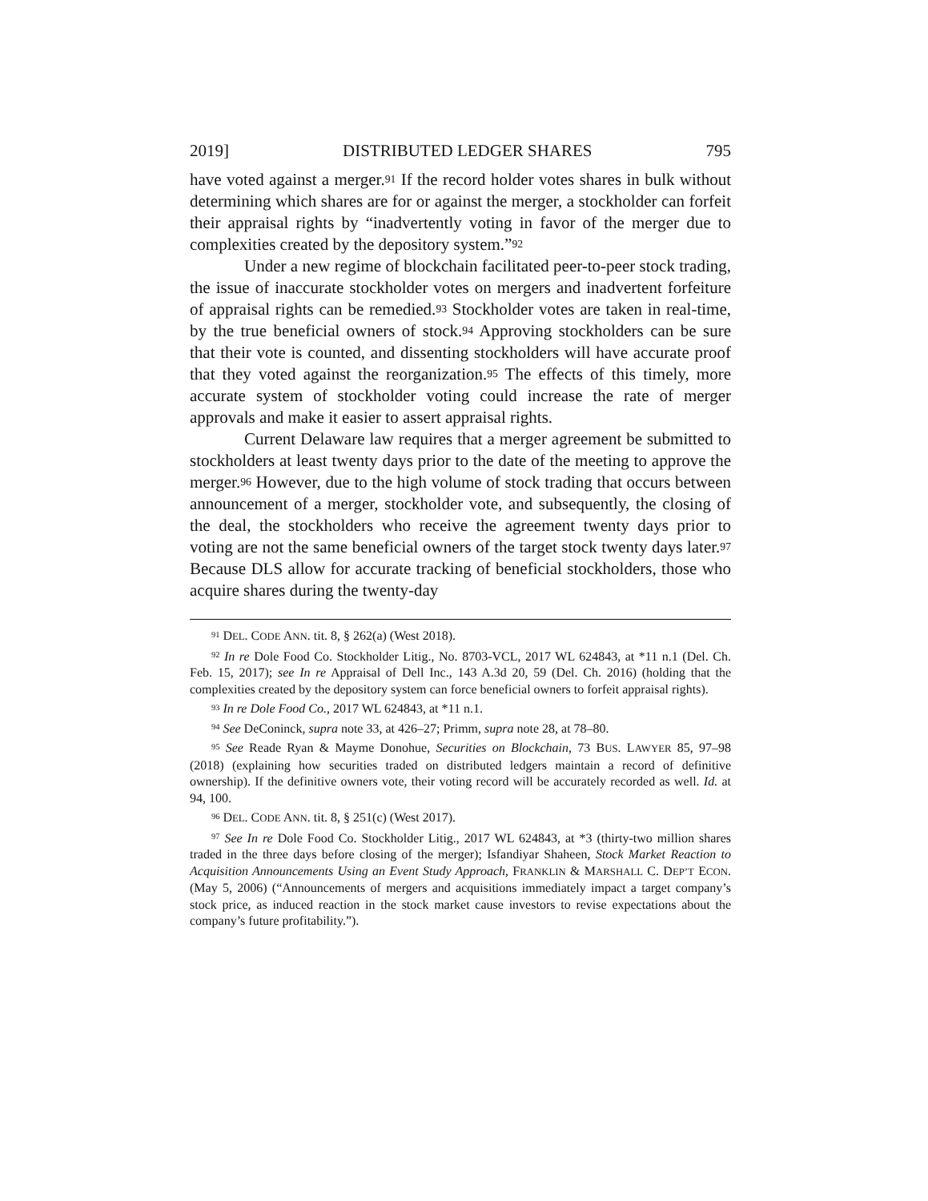2019] DISTRIBUTED LEDGER SHARES 795
have voted against a merger.<sup>91</sup> If the record holder votes shares in bulk without determining which shares are for or against the merger, a stockholder can forfeit their appraisal rights by “inadvertently voting in favor of the merger due to complexities created by the depository system.”<sup>92</sup>
Under a new regime of blockchain facilitated peer-to-peer stock trading, the issue of inaccurate stockholder votes on mergers and inadvertent forfeiture of appraisal rights can be remedied.<sup>93</sup> Stockholder votes are taken in real-time, by the true beneficial owners of stock.<sup>94</sup> Approving stockholders can be sure that their vote is counted, and dissenting stockholders will have accurate proof that they voted against the reorganization.<sup>95</sup> The effects of this timely, more accurate system of stockholder voting could increase the rate of merger approvals and make it easier to assert appraisal rights.
Current Delaware law requires that a merger agreement be submitted to stockholders at least twenty days prior to the date of the meeting to approve the merger.<sup>96</sup> However, due to the high volume of stock trading that occurs between announcement of a merger, stockholder vote, and subsequently, the closing of the deal, the stockholders who receive the agreement twenty days prior to voting are not the same beneficial owners of the target stock twenty days later.<sup>97</sup> Because DLS allow for accurate tracking of beneficial stockholders, those who acquire shares during the twenty-day
<sup>91</sup> DEL. CODE ANN. tit. 8, § 262(a) (West 2018).
<sup>92</sup> In re Dole Food Co. Stockholder Litig., No. 8703-VCL, 2017 WL 624843, at *11 n.1 (Del. Ch. Feb. 15, 2017); see In re Appraisal of Dell Inc., 143 A.3d 20, 59 (Del. Ch. 2016) (holding that the complexities created by the depository system can force beneficial owners to forfeit appraisal rights).
<sup>93</sup> In re Dole Food Co., 2017 WL 624843, at *11 n.1.
<sup>94</sup> See DeConinck, supra note 33, at 426–27; Primm, supra note 28, at 78–80.
<sup>95</sup> See Reade Ryan & Mayme Donohue, Securities on Blockchain, 73 BUS. LAWYER 85, 97–98 (2018) (explaining how securities traded on distributed ledgers maintain a record of definitive ownership). If the definitive owners vote, their voting record will be accurately recorded as well. Id. at 94, 100.
<sup>96</sup> DEL. CODE ANN. tit. 8, § 251(c) (West 2017).
<sup>97</sup> See In re Dole Food Co. Stockholder Litig., 2017 WL 624843, at *3 (thirty-two million shares traded in the three days before closing of the merger); Isfandiyar Shaheen, Stock Market Reaction to Acquisition Announcements Using an Event Study Approach, FRANKLIN & MARSHALL C. DEP’T ECON. (May 5, 2006) (“Announcements of mergers and acquisitions immediately impact a target company’s stock price, as induced reaction in the stock market cause investors to revise expectations about the company’s future profitability.”).